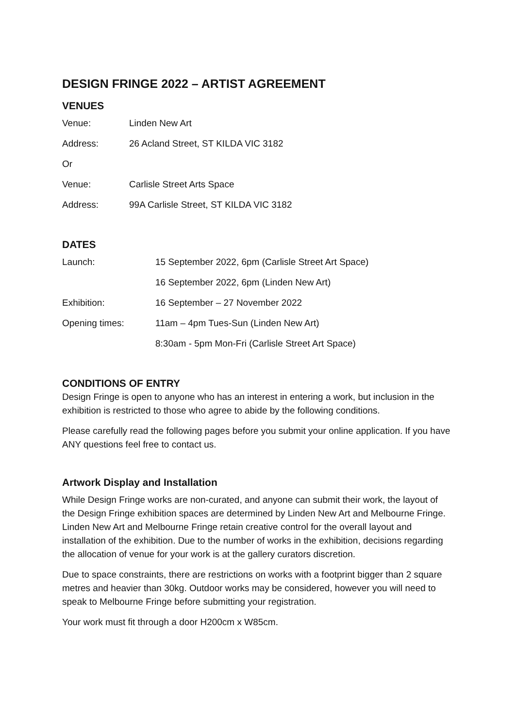DESIGN FRINGE 2022 – ARTIST AGREEMENT
VENUES
| Venue: | Linden New Art |
| Address: | 26 Acland Street, ST KILDA VIC 3182 |
| Or | |
| Venue: | Carlisle Street Arts Space |
| Address: | 99A Carlisle Street, ST KILDA VIC 3182 |
DATES
| Launch: | 15 September 2022, 6pm (Carlisle Street Art Space) |
| | 16 September 2022, 6pm (Linden New Art) |
| Exhibition: | 16 September – 27 November 2022 |
| Opening times: | 11am – 4pm Tues-Sun (Linden New Art) |
| | 8:30am - 5pm Mon-Fri (Carlisle Street Art Space) |
CONDITIONS OF ENTRY
Design Fringe is open to anyone who has an interest in entering a work, but inclusion in the exhibition is restricted to those who agree to abide by the following conditions.
Please carefully read the following pages before you submit your online application. If you have ANY questions feel free to contact us.
Artwork Display and Installation
While Design Fringe works are non-curated, and anyone can submit their work, the layout of the Design Fringe exhibition spaces are determined by Linden New Art and Melbourne Fringe. Linden New Art and Melbourne Fringe retain creative control for the overall layout and installation of the exhibition. Due to the number of works in the exhibition, decisions regarding the allocation of venue for your work is at the gallery curators discretion.
Due to space constraints, there are restrictions on works with a footprint bigger than 2 square metres and heavier than 30kg. Outdoor works may be considered, however you will need to speak to Melbourne Fringe before submitting your registration.
Your work must fit through a door H200cm x W85cm.